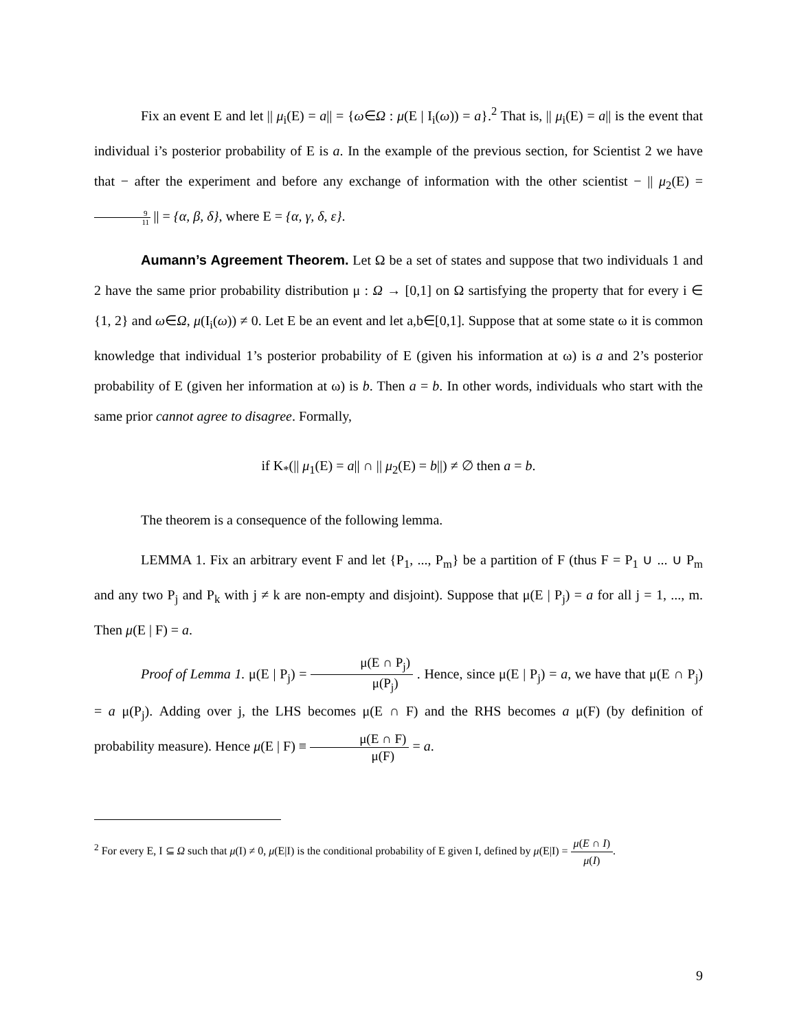Fix an event E and let || μ<sub>i</sub>(E) = a|| = {ω∈Ω : μ(E | I<sub>i</sub>(ω)) = a}.<sup>2</sup> That is, || μ<sub>i</sub>(E) = a|| is the event that individual i’s posterior probability of E is a. In the example of the previous section, for Scientist 2 we have that − after the experiment and before any exchange of information with the other scientist − || μ<sub>2</sub>(E) = 9 11 || = {α, β, δ}, where E = {α, γ, δ, ε}.
Aumann’s Agreement Theorem. Let Ω be a set of states and suppose that two individuals 1 and 2 have the same prior probability distribution μ : Ω → [0,1] on Ω sartisfying the property that for every i ∈ {1, 2} and ω∈Ω, μ(I<sub>i</sub>(ω)) ≠ 0. Let E be an event and let a,b∈[0,1]. Suppose that at some state ω it is common knowledge that individual 1’s posterior probability of E (given his information at ω) is a and 2’s posterior probability of E (given her information at ω) is b. Then a = b. In other words, individuals who start with the same prior cannot agree to disagree. Formally,
if K<sub>*</sub>(|| μ<sub>1</sub>(E) = a|| ∩ || μ<sub>2</sub>(E) = b||) ≠ ∅ then a = b.
The theorem is a consequence of the following lemma.
LEMMA 1. Fix an arbitrary event F and let {P<sub>1</sub>, ..., P<sub>m</sub>} be a partition of F (thus F = P<sub>1</sub> ∪ ... ∪ P<sub>m</sub> and any two P<sub>j</sub> and P<sub>k</sub> with j ≠ k are non-empty and disjoint). Suppose that μ(E | P<sub>j</sub>) = a for all j = 1, ..., m. Then μ(E | F) = a.
Proof of Lemma 1. μ(E | P<sub>j</sub>) = μ(E ∩ P<sub>j</sub>) μ(P<sub>j</sub>) . Hence, since μ(E | P<sub>j</sub>) = a, we have that μ(E ∩ P<sub>j</sub>) = a μ(P<sub>j</sub>). Adding over j, the LHS becomes μ(E ∩ F) and the RHS becomes a μ(F) (by definition of probability measure). Hence μ(E | F) ≡ μ(E ∩ F) μ(F) = a.
<sup>2</sup> For every E, I ⊆ Ω such that μ(I) ≠ 0, μ(E|I) is the conditional probability of E given I, defined by μ(E|I) = μ(E ∩ I) μ(I).
9